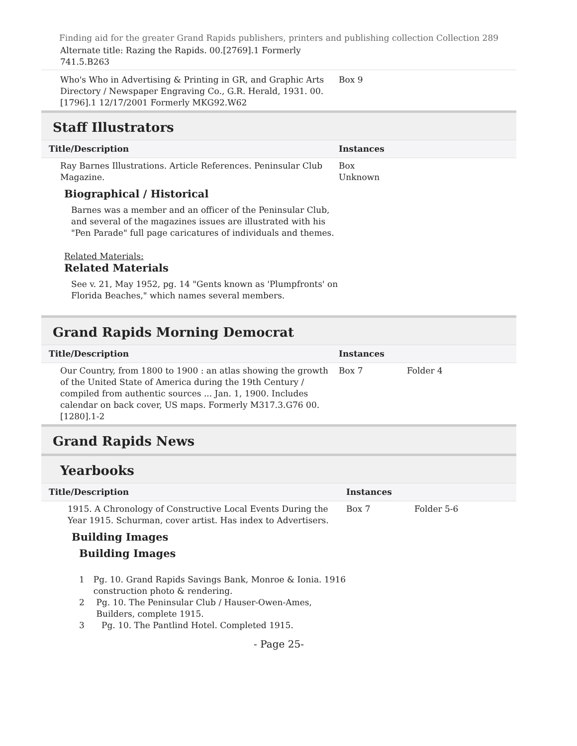Finding aid for the greater Grand Rapids publishers, printers and publishing collection Collection 289
| Alternate title: Razing the Rapids. 00.[2769].1 Formerly 741.5.B263 | | |
| Who's Who in Advertising & Printing in GR, and Graphic Arts Directory / Newspaper Engraving Co., G.R. Herald, 1931. 00.[1796].1 12/17/2001 Formerly MKG92.W62 | Box 9 | |
Staff Illustrators
| Title/Description | Instances | |
| Ray Barnes Illustrations. Article References. Peninsular Club Magazine. Biographical / Historical Barnes was a member and an officer of the Peninsular Club, and several of the magazines issues are illustrated with his "Pen Parade" full page caricatures of individuals and themes. Related Materials: Related Materials See v. 21, May 1952, pg. 14 "Gents known as 'Plumpfronts' on Florida Beaches," which names several members. | Box Unknown | |
Grand Rapids Morning Democrat
| Title/Description | Instances | |
| Our Country, from 1800 to 1900 : an atlas showing the growth of the United State of America during the 19th Century / compiled from authentic sources ... Jan. 1, 1900. Includes calendar on back cover, US maps. Formerly M317.3.G76 00.[1280].1-2 | Box 7 | Folder 4 |
Grand Rapids News
Yearbooks
| Title/Description | Instances | |
| 1915. A Chronology of Constructive Local Events During the Year 1915. Schurman, cover artist. Has index to Advertisers. Building Images Building Images 1 Pg. 10. Grand Rapids Savings Bank, Monroe & Ionia. 1916 construction photo & rendering. 2 Pg. 10. The Peninsular Club / Hauser-Owen-Ames, Builders, complete 1915. 3 Pg. 10. The Pantlind Hotel. Completed 1915. | Box 7 | Folder 5-6 |
- Page 25-